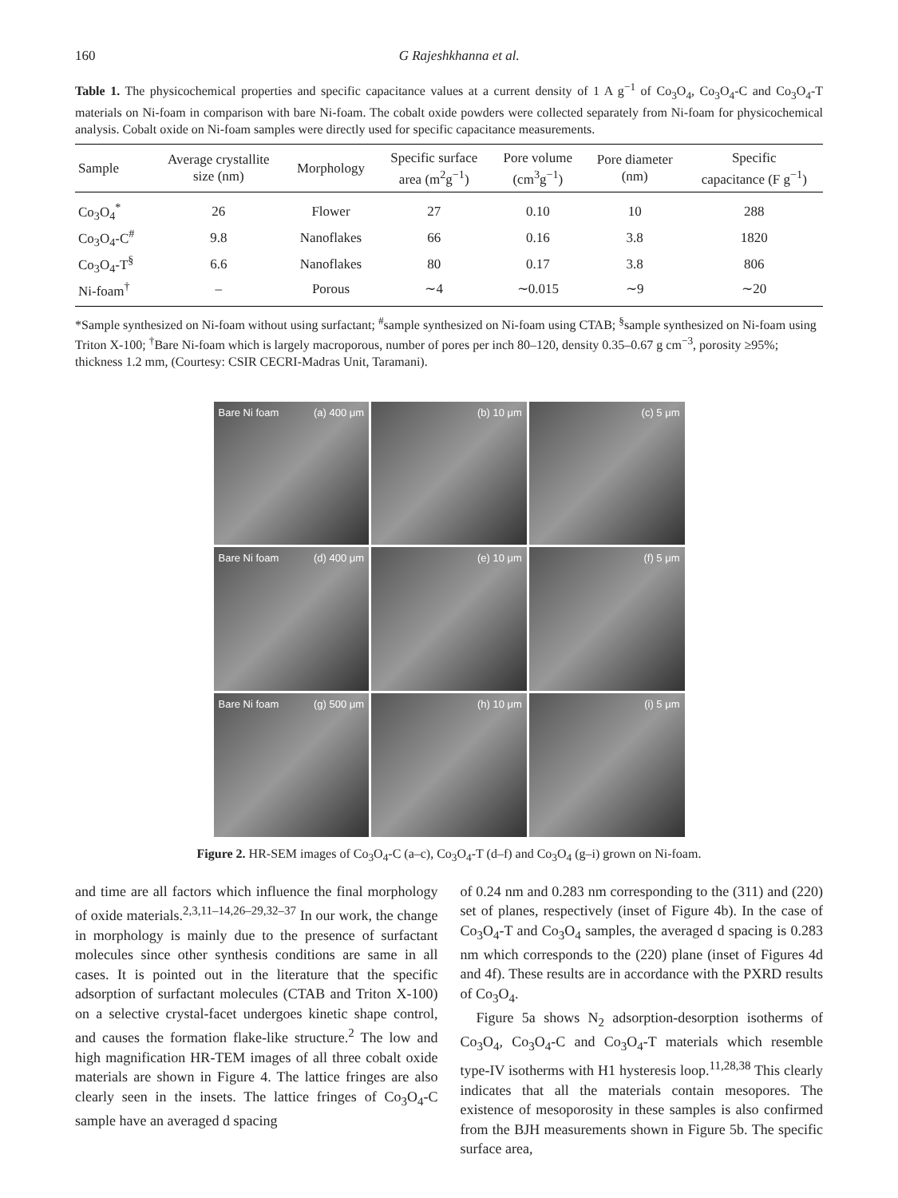160 G Rajeshkhanna et al.
Table 1. The physicochemical properties and specific capacitance values at a current density of 1 A g<sup>−1</sup> of Co<sub>3</sub>O<sub>4</sub>, Co<sub>3</sub>O<sub>4</sub>-C and Co<sub>3</sub>O<sub>4</sub>-T materials on Ni-foam in comparison with bare Ni-foam. The cobalt oxide powders were collected separately from Ni-foam for physicochemical analysis. Cobalt oxide on Ni-foam samples were directly used for specific capacitance measurements.
| Sample | Average crystallite size (nm) | Morphology | Specific surface area (m<sup>2</sup>g<sup>−1</sup>) | Pore volume (cm<sup>3</sup>g<sup>−1</sup>) | Pore diameter (nm) | Specific capacitance (F g<sup>−1</sup>) |
| --- | --- | --- | --- | --- | --- | --- |
| Co<sub>3</sub>O<sub>4</sub><sup>*</sup> | 26 | Flower | 27 | 0.10 | 10 | 288 |
| Co<sub>3</sub>O<sub>4</sub>-C<sup>#</sup> | 9.8 | Nanoflakes | 66 | 0.16 | 3.8 | 1820 |
| Co<sub>3</sub>O<sub>4</sub>-T<sup>§</sup> | 6.6 | Nanoflakes | 80 | 0.17 | 3.8 | 806 |
| Ni-foam<sup>†</sup> | – | Porous | ∼4 | ∼0.015 | ∼9 | ∼20 |
*Sample synthesized on Ni-foam without using surfactant; <sup>#</sup>sample synthesized on Ni-foam using CTAB; <sup>§</sup>sample synthesized on Ni-foam using Triton X-100; <sup>†</sup>Bare Ni-foam which is largely macroporous, number of pores per inch 80–120, density 0.35–0.67 g cm<sup>−3</sup>, porosity ≥95%; thickness 1.2 mm, (Courtesy: CSIR CECRI-Madras Unit, Taramani).
Bare Ni foam (a) 400 μm
(b) 10 μm
(c) 5 μm
Bare Ni foam (d) 400 μm
(e) 10 μm
(f) 5 μm
Bare Ni foam (g) 500 μm
(h) 10 μm
(i) 5 μm
Figure 2. HR-SEM images of Co<sub>3</sub>O<sub>4</sub>-C (a–c), Co<sub>3</sub>O<sub>4</sub>-T (d–f) and Co<sub>3</sub>O<sub>4</sub> (g–i) grown on Ni-foam.
and time are all factors which influence the final morphology of oxide materials.<sup>2,3,11–14,26–29,32–37</sup> In our work, the change in morphology is mainly due to the presence of surfactant molecules since other synthesis conditions are same in all cases. It is pointed out in the literature that the specific adsorption of surfactant molecules (CTAB and Triton X-100) on a selective crystal-facet undergoes kinetic shape control, and causes the formation flake-like structure.<sup>2</sup> The low and high magnification HR-TEM images of all three cobalt oxide materials are shown in Figure 4. The lattice fringes are also clearly seen in the insets. The lattice fringes of Co<sub>3</sub>O<sub>4</sub>-C sample have an averaged d spacing
of 0.24 nm and 0.283 nm corresponding to the (311) and (220) set of planes, respectively (inset of Figure 4b). In the case of Co<sub>3</sub>O<sub>4</sub>-T and Co<sub>3</sub>O<sub>4</sub> samples, the averaged d spacing is 0.283 nm which corresponds to the (220) plane (inset of Figures 4d and 4f). These results are in accordance with the PXRD results of Co<sub>3</sub>O<sub>4</sub>.
Figure 5a shows N<sub>2</sub> adsorption-desorption isotherms of Co<sub>3</sub>O<sub>4</sub>, Co<sub>3</sub>O<sub>4</sub>-C and Co<sub>3</sub>O<sub>4</sub>-T materials which resemble type-IV isotherms with H1 hysteresis loop.<sup>11,28,38</sup> This clearly indicates that all the materials contain mesopores. The existence of mesoporosity in these samples is also confirmed from the BJH measurements shown in Figure 5b. The specific surface area,